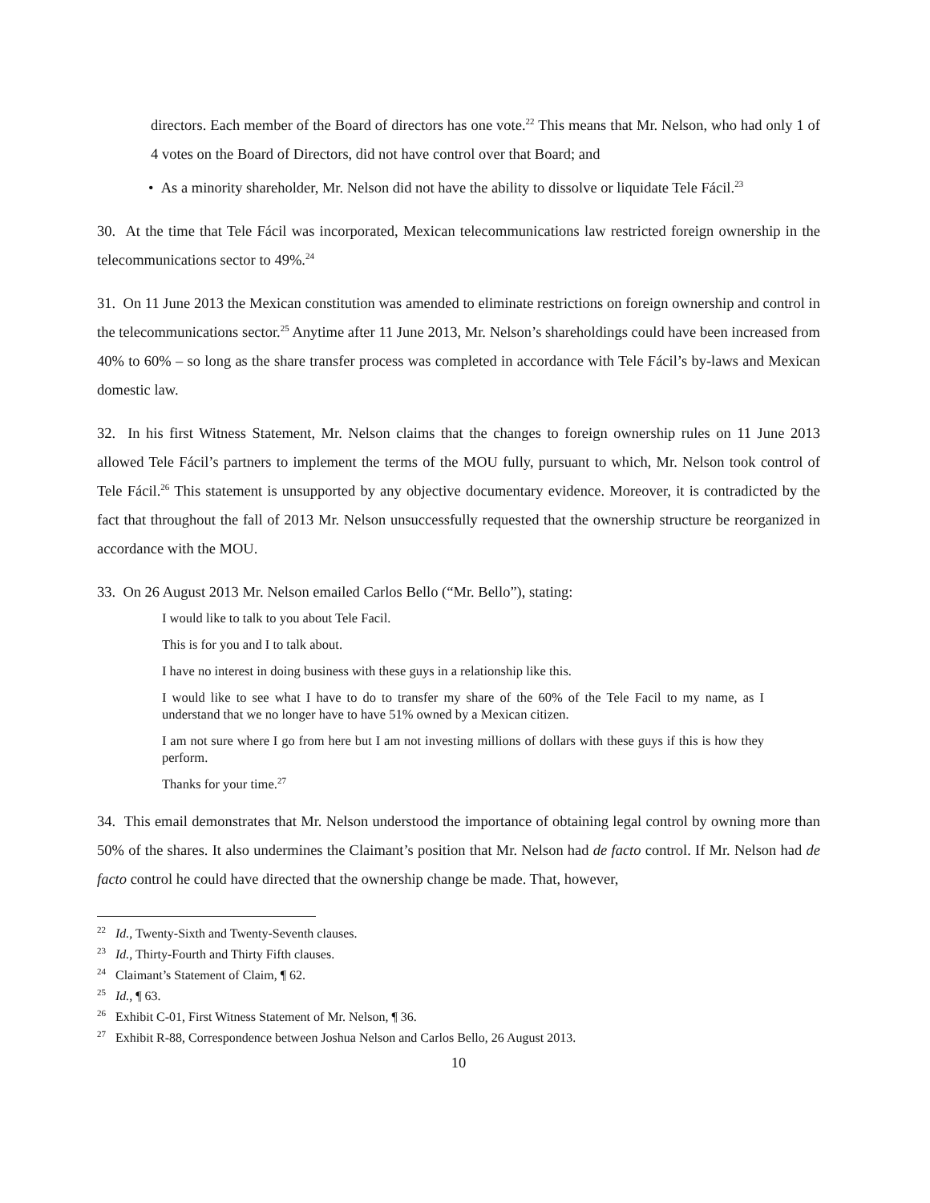directors. Each member of the Board of directors has one vote.<sup>22</sup> This means that Mr. Nelson, who had only 1 of 4 votes on the Board of Directors, did not have control over that Board; and
• As a minority shareholder, Mr. Nelson did not have the ability to dissolve or liquidate Tele Fácil.<sup>23</sup>
30. At the time that Tele Fácil was incorporated, Mexican telecommunications law restricted foreign ownership in the telecommunications sector to 49%.<sup>24</sup>
31. On 11 June 2013 the Mexican constitution was amended to eliminate restrictions on foreign ownership and control in the telecommunications sector.<sup>25</sup> Anytime after 11 June 2013, Mr. Nelson’s shareholdings could have been increased from 40% to 60% – so long as the share transfer process was completed in accordance with Tele Fácil’s by-laws and Mexican domestic law.
32. In his first Witness Statement, Mr. Nelson claims that the changes to foreign ownership rules on 11 June 2013 allowed Tele Fácil’s partners to implement the terms of the MOU fully, pursuant to which, Mr. Nelson took control of Tele Fácil.<sup>26</sup> This statement is unsupported by any objective documentary evidence. Moreover, it is contradicted by the fact that throughout the fall of 2013 Mr. Nelson unsuccessfully requested that the ownership structure be reorganized in accordance with the MOU.
33. On 26 August 2013 Mr. Nelson emailed Carlos Bello (“Mr. Bello”), stating:
I would like to talk to you about Tele Facil.
This is for you and I to talk about.
I have no interest in doing business with these guys in a relationship like this.
I would like to see what I have to do to transfer my share of the 60% of the Tele Facil to my name, as I understand that we no longer have to have 51% owned by a Mexican citizen.
I am not sure where I go from here but I am not investing millions of dollars with these guys if this is how they perform.
Thanks for your time.<sup>27</sup>
34. This email demonstrates that Mr. Nelson understood the importance of obtaining legal control by owning more than 50% of the shares. It also undermines the Claimant’s position that Mr. Nelson had de facto control. If Mr. Nelson had de facto control he could have directed that the ownership change be made. That, however,
<sup>22</sup> Id., Twenty-Sixth and Twenty-Seventh clauses.
<sup>23</sup> Id., Thirty-Fourth and Thirty Fifth clauses.
<sup>24</sup> Claimant’s Statement of Claim, ¶ 62.
<sup>25</sup> Id., ¶ 63.
<sup>26</sup> Exhibit C-01, First Witness Statement of Mr. Nelson, ¶ 36.
<sup>27</sup> Exhibit R-88, Correspondence between Joshua Nelson and Carlos Bello, 26 August 2013.
10